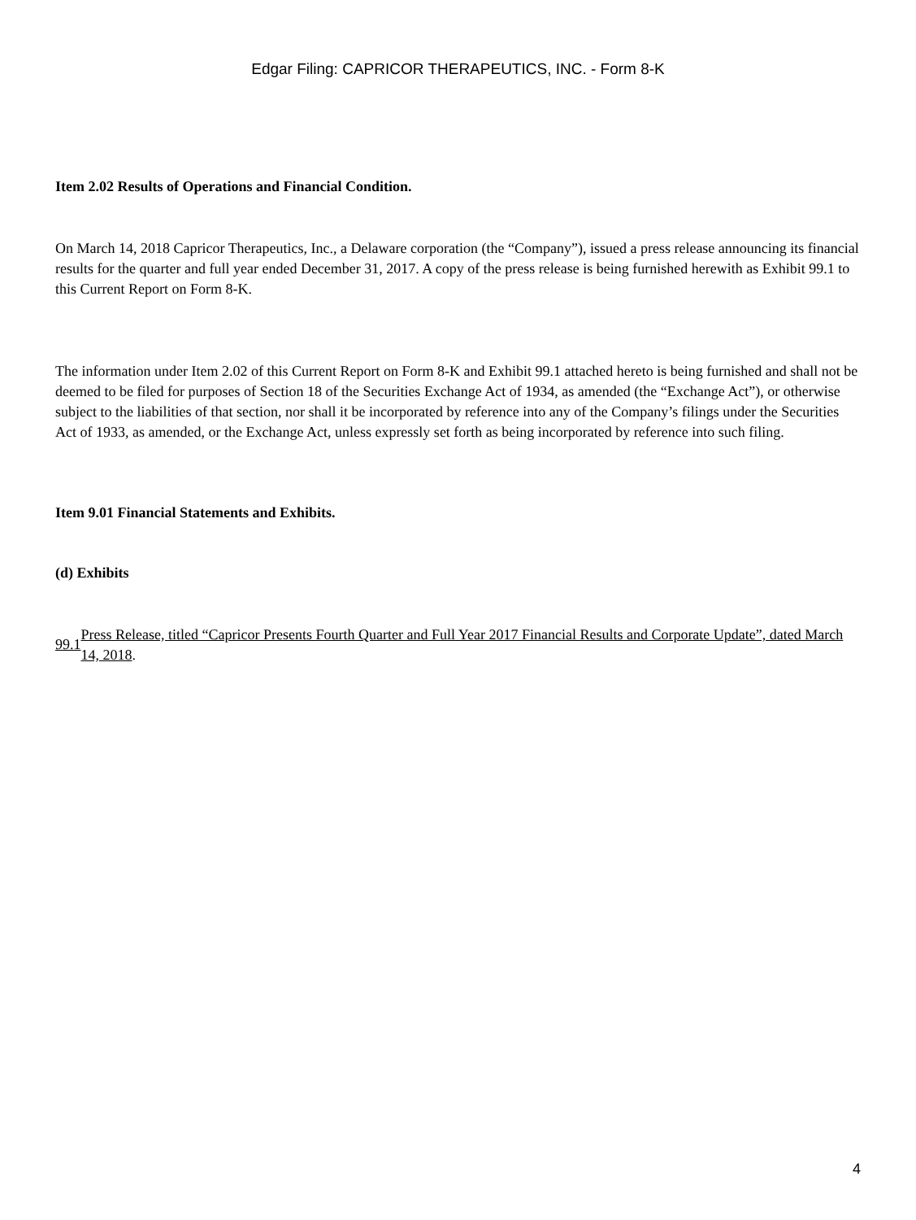Edgar Filing: CAPRICOR THERAPEUTICS, INC. - Form 8-K
Item 2.02 Results of Operations and Financial Condition.
On March 14, 2018 Capricor Therapeutics, Inc., a Delaware corporation (the “Company”), issued a press release announcing its financial results for the quarter and full year ended December 31, 2017. A copy of the press release is being furnished herewith as Exhibit 99.1 to this Current Report on Form 8-K.
The information under Item 2.02 of this Current Report on Form 8-K and Exhibit 99.1 attached hereto is being furnished and shall not be deemed to be filed for purposes of Section 18 of the Securities Exchange Act of 1934, as amended (the “Exchange Act”), or otherwise subject to the liabilities of that section, nor shall it be incorporated by reference into any of the Company’s filings under the Securities Act of 1933, as amended, or the Exchange Act, unless expressly set forth as being incorporated by reference into such filing.
Item 9.01 Financial Statements and Exhibits.
(d) Exhibits
99.1 Press Release, titled “Capricor Presents Fourth Quarter and Full Year 2017 Financial Results and Corporate Update”, dated March 14, 2018.
4